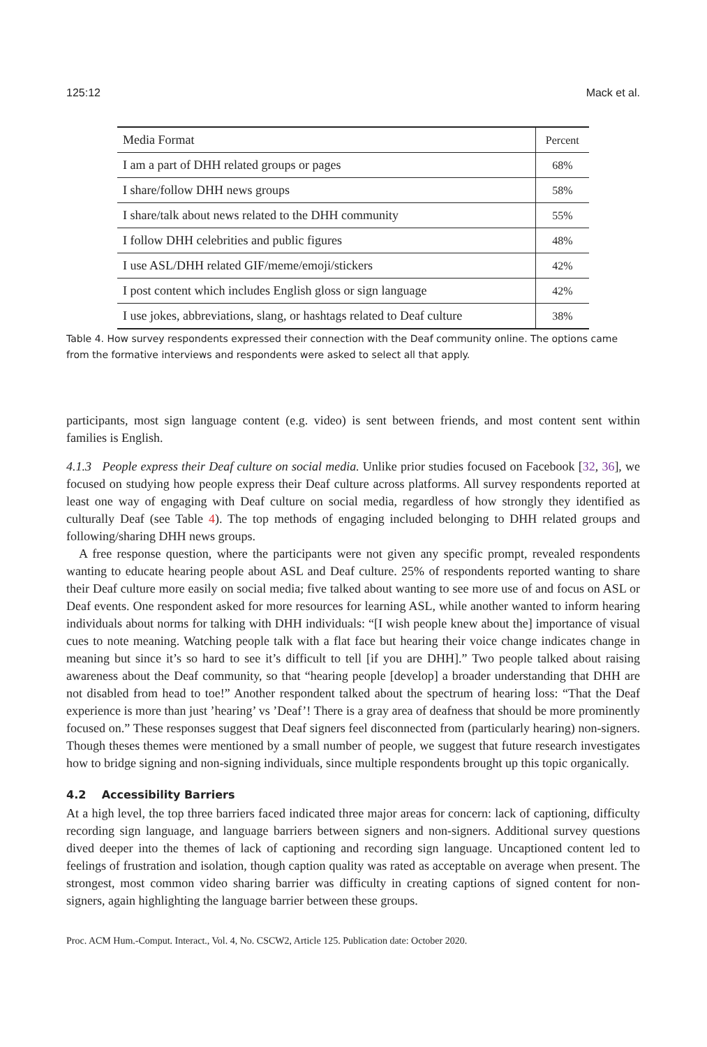125:12 Mack et al.
| Media Format | Percent |
| --- | --- |
| I am a part of DHH related groups or pages | 68% |
| I share/follow DHH news groups | 58% |
| I share/talk about news related to the DHH community | 55% |
| I follow DHH celebrities and public figures | 48% |
| I use ASL/DHH related GIF/meme/emoji/stickers | 42% |
| I post content which includes English gloss or sign language | 42% |
| I use jokes, abbreviations, slang, or hashtags related to Deaf culture | 38% |
Table 4. How survey respondents expressed their connection with the Deaf community online. The options came from the formative interviews and respondents were asked to select all that apply.
participants, most sign language content (e.g. video) is sent between friends, and most content sent within families is English.
4.1.3 People express their Deaf culture on social media. Unlike prior studies focused on Facebook [32, 36], we focused on studying how people express their Deaf culture across platforms. All survey respondents reported at least one way of engaging with Deaf culture on social media, regardless of how strongly they identified as culturally Deaf (see Table 4). The top methods of engaging included belonging to DHH related groups and following/sharing DHH news groups.
A free response question, where the participants were not given any specific prompt, revealed respondents wanting to educate hearing people about ASL and Deaf culture. 25% of respondents reported wanting to share their Deaf culture more easily on social media; five talked about wanting to see more use of and focus on ASL or Deaf events. One respondent asked for more resources for learning ASL, while another wanted to inform hearing individuals about norms for talking with DHH individuals: “[I wish people knew about the] importance of visual cues to note meaning. Watching people talk with a flat face but hearing their voice change indicates change in meaning but since it’s so hard to see it’s difficult to tell [if you are DHH].” Two people talked about raising awareness about the Deaf community, so that “hearing people [develop] a broader understanding that DHH are not disabled from head to toe!” Another respondent talked about the spectrum of hearing loss: “That the Deaf experience is more than just ’hearing’ vs ’Deaf’! There is a gray area of deafness that should be more prominently focused on.” These responses suggest that Deaf signers feel disconnected from (particularly hearing) non-signers. Though theses themes were mentioned by a small number of people, we suggest that future research investigates how to bridge signing and non-signing individuals, since multiple respondents brought up this topic organically.
4.2 Accessibility Barriers
At a high level, the top three barriers faced indicated three major areas for concern: lack of captioning, difficulty recording sign language, and language barriers between signers and non-signers. Additional survey questions dived deeper into the themes of lack of captioning and recording sign language. Uncaptioned content led to feelings of frustration and isolation, though caption quality was rated as acceptable on average when present. The strongest, most common video sharing barrier was difficulty in creating captions of signed content for non-signers, again highlighting the language barrier between these groups.
Proc. ACM Hum.-Comput. Interact., Vol. 4, No. CSCW2, Article 125. Publication date: October 2020.